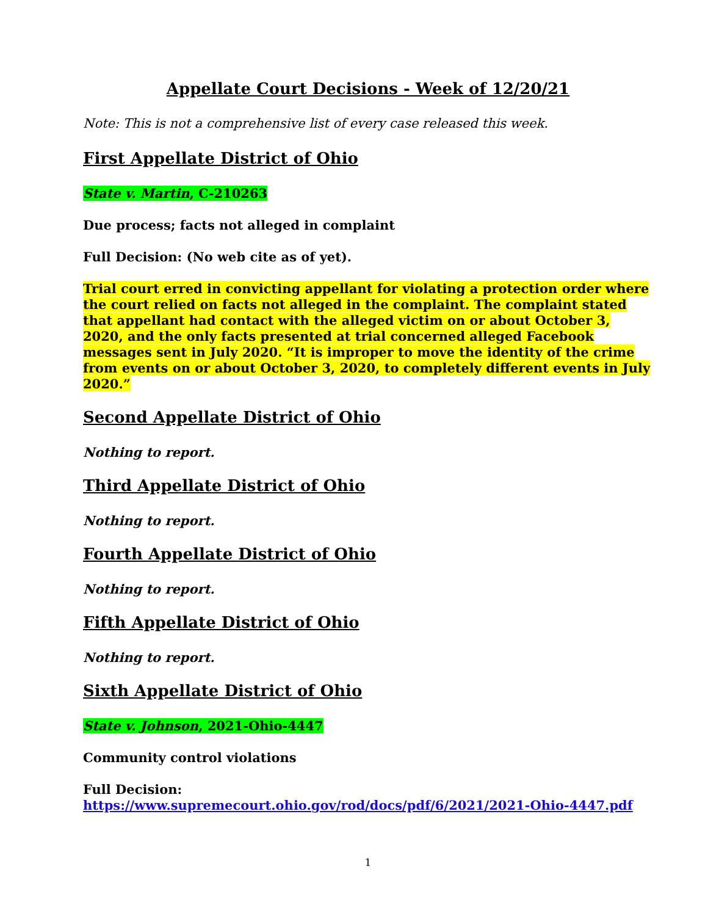Appellate Court Decisions - Week of 12/20/21
Note: This is not a comprehensive list of every case released this week.
First Appellate District of Ohio
State v. Martin, C-210263
Due process; facts not alleged in complaint
Full Decision: (No web cite as of yet).
Trial court erred in convicting appellant for violating a protection order where the court relied on facts not alleged in the complaint. The complaint stated that appellant had contact with the alleged victim on or about October 3, 2020, and the only facts presented at trial concerned alleged Facebook messages sent in July 2020. “It is improper to move the identity of the crime from events on or about October 3, 2020, to completely different events in July 2020.”
Second Appellate District of Ohio
Nothing to report.
Third Appellate District of Ohio
Nothing to report.
Fourth Appellate District of Ohio
Nothing to report.
Fifth Appellate District of Ohio
Nothing to report.
Sixth Appellate District of Ohio
State v. Johnson, 2021-Ohio-4447
Community control violations
Full Decision:
https://www.supremecourt.ohio.gov/rod/docs/pdf/6/2021/2021-Ohio-4447.pdf
1